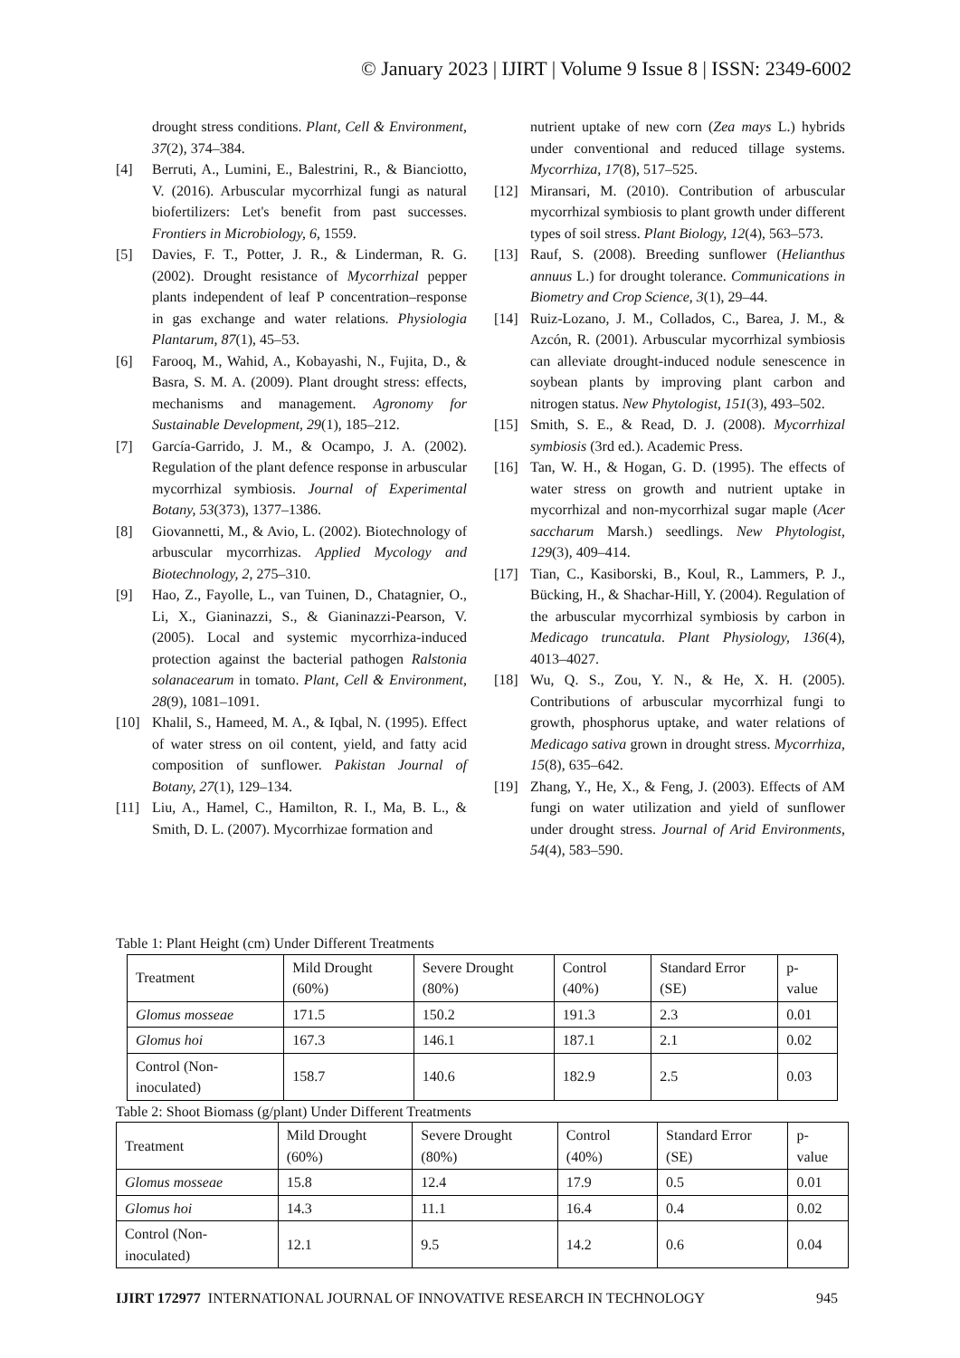© January 2023 | IJIRT | Volume 9 Issue 8 | ISSN: 2349-6002
drought stress conditions. Plant, Cell & Environment, 37(2), 374–384.
[4] Berruti, A., Lumini, E., Balestrini, R., & Bianciotto, V. (2016). Arbuscular mycorrhizal fungi as natural biofertilizers: Let's benefit from past successes. Frontiers in Microbiology, 6, 1559.
[5] Davies, F. T., Potter, J. R., & Linderman, R. G. (2002). Drought resistance of Mycorrhizal pepper plants independent of leaf P concentration–response in gas exchange and water relations. Physiologia Plantarum, 87(1), 45–53.
[6] Farooq, M., Wahid, A., Kobayashi, N., Fujita, D., & Basra, S. M. A. (2009). Plant drought stress: effects, mechanisms and management. Agronomy for Sustainable Development, 29(1), 185–212.
[7] García-Garrido, J. M., & Ocampo, J. A. (2002). Regulation of the plant defence response in arbuscular mycorrhizal symbiosis. Journal of Experimental Botany, 53(373), 1377–1386.
[8] Giovannetti, M., & Avio, L. (2002). Biotechnology of arbuscular mycorrhizas. Applied Mycology and Biotechnology, 2, 275–310.
[9] Hao, Z., Fayolle, L., van Tuinen, D., Chatagnier, O., Li, X., Gianinazzi, S., & Gianinazzi-Pearson, V. (2005). Local and systemic mycorrhiza-induced protection against the bacterial pathogen Ralstonia solanacearum in tomato. Plant, Cell & Environment, 28(9), 1081–1091.
[10] Khalil, S., Hameed, M. A., & Iqbal, N. (1995). Effect of water stress on oil content, yield, and fatty acid composition of sunflower. Pakistan Journal of Botany, 27(1), 129–134.
[11] Liu, A., Hamel, C., Hamilton, R. I., Ma, B. L., & Smith, D. L. (2007). Mycorrhizae formation and
nutrient uptake of new corn (Zea mays L.) hybrids under conventional and reduced tillage systems. Mycorrhiza, 17(8), 517–525.
[12] Miransari, M. (2010). Contribution of arbuscular mycorrhizal symbiosis to plant growth under different types of soil stress. Plant Biology, 12(4), 563–573.
[13] Rauf, S. (2008). Breeding sunflower (Helianthus annuus L.) for drought tolerance. Communications in Biometry and Crop Science, 3(1), 29–44.
[14] Ruiz-Lozano, J. M., Collados, C., Barea, J. M., & Azcón, R. (2001). Arbuscular mycorrhizal symbiosis can alleviate drought-induced nodule senescence in soybean plants by improving plant carbon and nitrogen status. New Phytologist, 151(3), 493–502.
[15] Smith, S. E., & Read, D. J. (2008). Mycorrhizal symbiosis (3rd ed.). Academic Press.
[16] Tan, W. H., & Hogan, G. D. (1995). The effects of water stress on growth and nutrient uptake in mycorrhizal and non-mycorrhizal sugar maple (Acer saccharum Marsh.) seedlings. New Phytologist, 129(3), 409–414.
[17] Tian, C., Kasiborski, B., Koul, R., Lammers, P. J., Bücking, H., & Shachar-Hill, Y. (2004). Regulation of the arbuscular mycorrhizal symbiosis by carbon in Medicago truncatula. Plant Physiology, 136(4), 4013–4027.
[18] Wu, Q. S., Zou, Y. N., & He, X. H. (2005). Contributions of arbuscular mycorrhizal fungi to growth, phosphorus uptake, and water relations of Medicago sativa grown in drought stress. Mycorrhiza, 15(8), 635–642.
[19] Zhang, Y., He, X., & Feng, J. (2003). Effects of AM fungi on water utilization and yield of sunflower under drought stress. Journal of Arid Environments, 54(4), 583–590.
Table 1: Plant Height (cm) Under Different Treatments
| Treatment | Mild Drought (60%) | Severe Drought (80%) | Control (40%) | Standard Error (SE) | p-value |
| Glomus mosseae | 171.5 | 150.2 | 191.3 | 2.3 | 0.01 |
| Glomus hoi | 167.3 | 146.1 | 187.1 | 2.1 | 0.02 |
| Control (Non-inoculated) | 158.7 | 140.6 | 182.9 | 2.5 | 0.03 |
Table 2: Shoot Biomass (g/plant) Under Different Treatments
| Treatment | Mild Drought (60%) | Severe Drought (80%) | Control (40%) | Standard Error (SE) | p-value |
| Glomus mosseae | 15.8 | 12.4 | 17.9 | 0.5 | 0.01 |
| Glomus hoi | 14.3 | 11.1 | 16.4 | 0.4 | 0.02 |
| Control (Non-inoculated) | 12.1 | 9.5 | 14.2 | 0.6 | 0.04 |
IJIRT 172977 INTERNATIONAL JOURNAL OF INNOVATIVE RESEARCH IN TECHNOLOGY 945